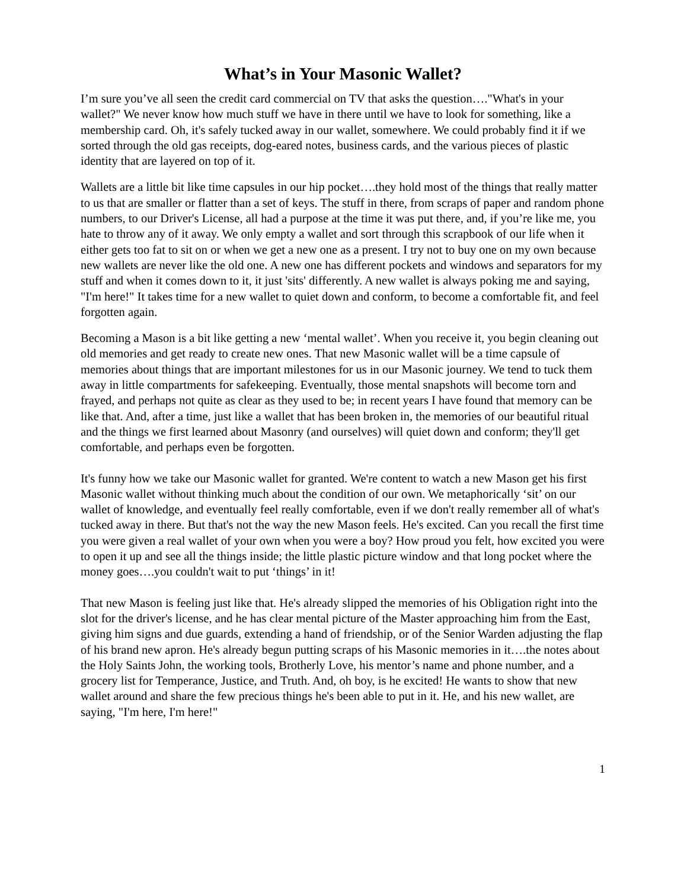What’s in Your Masonic Wallet?
I’m sure you’ve all seen the credit card commercial on TV that asks the question…."What's in your wallet?" We never know how much stuff we have in there until we have to look for something, like a membership card. Oh, it's safely tucked away in our wallet, somewhere. We could probably find it if we sorted through the old gas receipts, dog-eared notes, business cards, and the various pieces of plastic identity that are layered on top of it.
Wallets are a little bit like time capsules in our hip pocket….they hold most of the things that really matter to us that are smaller or flatter than a set of keys. The stuff in there, from scraps of paper and random phone numbers, to our Driver's License, all had a purpose at the time it was put there, and, if you’re like me, you hate to throw any of it away. We only empty a wallet and sort through this scrapbook of our life when it either gets too fat to sit on or when we get a new one as a present. I try not to buy one on my own because new wallets are never like the old one. A new one has different pockets and windows and separators for my stuff and when it comes down to it, it just 'sits' differently. A new wallet is always poking me and saying, "I'm here!" It takes time for a new wallet to quiet down and conform, to become a comfortable fit, and feel forgotten again.
Becoming a Mason is a bit like getting a new ‘mental wallet’. When you receive it, you begin cleaning out old memories and get ready to create new ones. That new Masonic wallet will be a time capsule of memories about things that are important milestones for us in our Masonic journey. We tend to tuck them away in little compartments for safekeeping. Eventually, those mental snapshots will become torn and frayed, and perhaps not quite as clear as they used to be; in recent years I have found that memory can be like that. And, after a time, just like a wallet that has been broken in, the memories of our beautiful ritual and the things we first learned about Masonry (and ourselves) will quiet down and conform; they'll get comfortable, and perhaps even be forgotten.
It's funny how we take our Masonic wallet for granted. We're content to watch a new Mason get his first Masonic wallet without thinking much about the condition of our own. We metaphorically ‘sit’ on our wallet of knowledge, and eventually feel really comfortable, even if we don't really remember all of what's tucked away in there. But that's not the way the new Mason feels. He's excited. Can you recall the first time you were given a real wallet of your own when you were a boy? How proud you felt, how excited you were to open it up and see all the things inside; the little plastic picture window and that long pocket where the money goes….you couldn't wait to put ‘things’ in it!
That new Mason is feeling just like that. He's already slipped the memories of his Obligation right into the slot for the driver's license, and he has clear mental picture of the Master approaching him from the East, giving him signs and due guards, extending a hand of friendship, or of the Senior Warden adjusting the flap of his brand new apron. He's already begun putting scraps of his Masonic memories in it….the notes about the Holy Saints John, the working tools, Brotherly Love, his mentor’s name and phone number, and a grocery list for Temperance, Justice, and Truth. And, oh boy, is he excited! He wants to show that new wallet around and share the few precious things he's been able to put in it. He, and his new wallet, are saying, "I'm here, I'm here!"
1